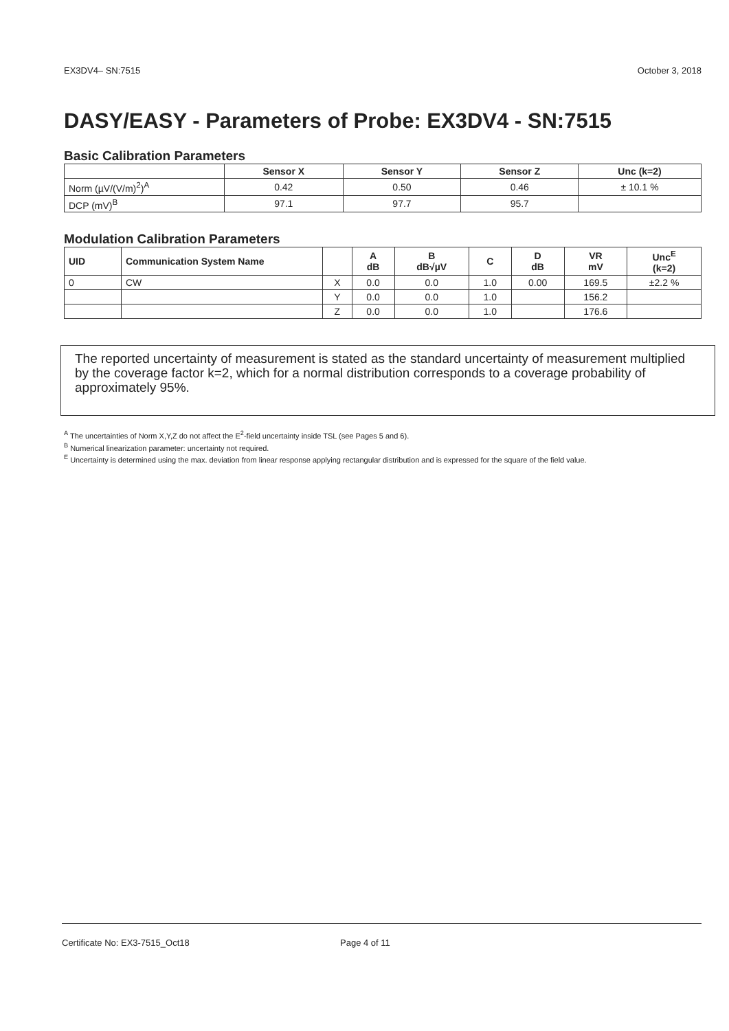EX3DV4– SN:7515 October 3, 2018
DASY/EASY - Parameters of Probe: EX3DV4 - SN:7515
Basic Calibration Parameters
| | Sensor X | Sensor Y | Sensor Z | Unc (k=2) |
| --- | --- | --- | --- | --- |
| Norm (µV/(V/m)<sup>2</sup>)<sup>A</sup> | 0.42 | 0.50 | 0.46 | ± 10.1 % |
| DCP (mV)<sup>B</sup> | 97.1 | 97.7 | 95.7 | |
Modulation Calibration Parameters
| UID | Communication System Name | | A dB | B dB√µV | C | D dB | VR mV | Unc<sup>E</sup> (k=2) |
| --- | --- | --- | --- | --- | --- | --- | --- | --- |
| 0 | CW | X | 0.0 | 0.0 | 1.0 | 0.00 | 169.5 | ±2.2 % |
| | | Y | 0.0 | 0.0 | 1.0 | | 156.2 | |
| | | Z | 0.0 | 0.0 | 1.0 | | 176.6 | |
The reported uncertainty of measurement is stated as the standard uncertainty of measurement multiplied by the coverage factor k=2, which for a normal distribution corresponds to a coverage probability of approximately 95%.
<sup>A</sup> The uncertainties of Norm X,Y,Z do not affect the E<sup>2</sup>-field uncertainty inside TSL (see Pages 5 and 6).
<sup>B</sup> Numerical linearization parameter: uncertainty not required.
<sup>E</sup> Uncertainty is determined using the max. deviation from linear response applying rectangular distribution and is expressed for the square of the field value.
Certificate No: EX3-7515_Oct18 Page 4 of 11